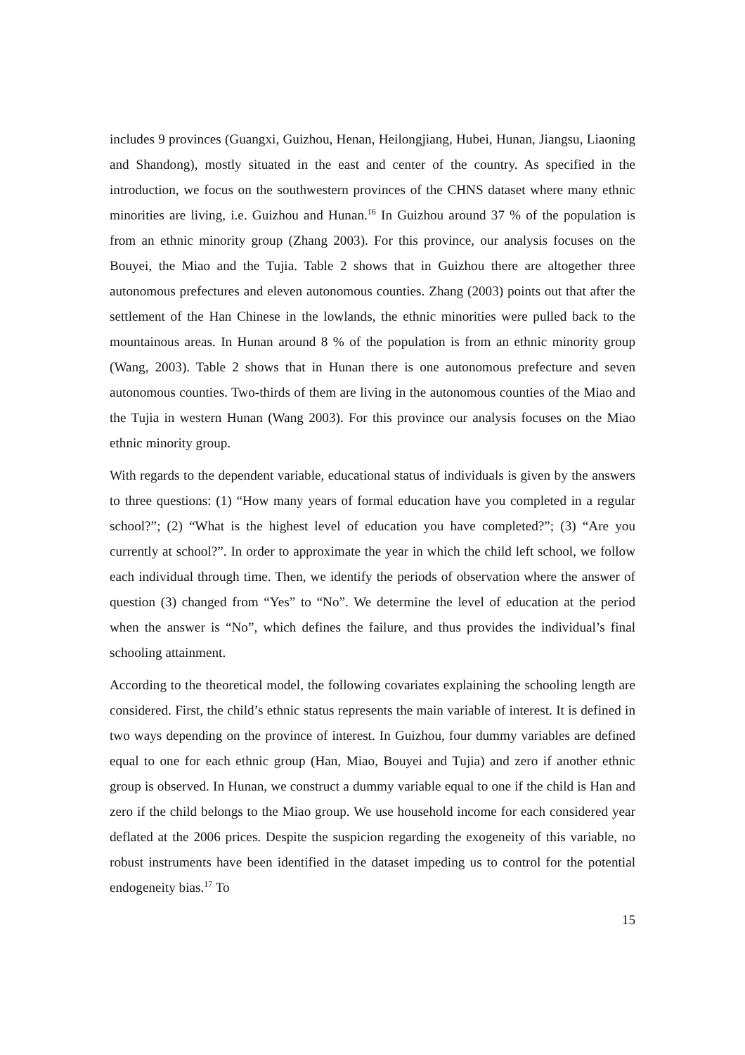includes 9 provinces (Guangxi, Guizhou, Henan, Heilongjiang, Hubei, Hunan, Jiangsu, Liaoning and Shandong), mostly situated in the east and center of the country. As specified in the introduction, we focus on the southwestern provinces of the CHNS dataset where many ethnic minorities are living, i.e. Guizhou and Hunan.<sup>16</sup> In Guizhou around 37 % of the population is from an ethnic minority group (Zhang 2003). For this province, our analysis focuses on the Bouyei, the Miao and the Tujia. Table 2 shows that in Guizhou there are altogether three autonomous prefectures and eleven autonomous counties. Zhang (2003) points out that after the settlement of the Han Chinese in the lowlands, the ethnic minorities were pulled back to the mountainous areas. In Hunan around 8 % of the population is from an ethnic minority group (Wang, 2003). Table 2 shows that in Hunan there is one autonomous prefecture and seven autonomous counties. Two-thirds of them are living in the autonomous counties of the Miao and the Tujia in western Hunan (Wang 2003). For this province our analysis focuses on the Miao ethnic minority group.
With regards to the dependent variable, educational status of individuals is given by the answers to three questions: (1) “How many years of formal education have you completed in a regular school?”; (2) “What is the highest level of education you have completed?”; (3) “Are you currently at school?”. In order to approximate the year in which the child left school, we follow each individual through time. Then, we identify the periods of observation where the answer of question (3) changed from “Yes” to “No”. We determine the level of education at the period when the answer is “No”, which defines the failure, and thus provides the individual’s final schooling attainment.
According to the theoretical model, the following covariates explaining the schooling length are considered. First, the child’s ethnic status represents the main variable of interest. It is defined in two ways depending on the province of interest. In Guizhou, four dummy variables are defined equal to one for each ethnic group (Han, Miao, Bouyei and Tujia) and zero if another ethnic group is observed. In Hunan, we construct a dummy variable equal to one if the child is Han and zero if the child belongs to the Miao group. We use household income for each considered year deflated at the 2006 prices. Despite the suspicion regarding the exogeneity of this variable, no robust instruments have been identified in the dataset impeding us to control for the potential endogeneity bias.<sup>17</sup> To
15